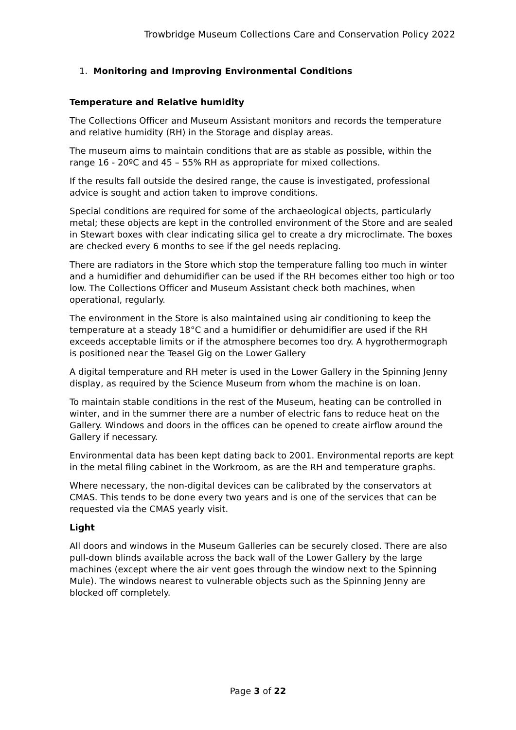Trowbridge Museum Collections Care and Conservation Policy 2022
1. Monitoring and Improving Environmental Conditions
Temperature and Relative humidity
The Collections Officer and Museum Assistant monitors and records the temperature and relative humidity (RH) in the Storage and display areas.
The museum aims to maintain conditions that are as stable as possible, within the range 16 - 20ºC and 45 – 55% RH as appropriate for mixed collections.
If the results fall outside the desired range, the cause is investigated, professional advice is sought and action taken to improve conditions.
Special conditions are required for some of the archaeological objects, particularly metal; these objects are kept in the controlled environment of the Store and are sealed in Stewart boxes with clear indicating silica gel to create a dry microclimate. The boxes are checked every 6 months to see if the gel needs replacing.
There are radiators in the Store which stop the temperature falling too much in winter and a humidifier and dehumidifier can be used if the RH becomes either too high or too low. The Collections Officer and Museum Assistant check both machines, when operational, regularly.
The environment in the Store is also maintained using air conditioning to keep the temperature at a steady 18°C and a humidifier or dehumidifier are used if the RH exceeds acceptable limits or if the atmosphere becomes too dry. A hygrothermograph is positioned near the Teasel Gig on the Lower Gallery
A digital temperature and RH meter is used in the Lower Gallery in the Spinning Jenny display, as required by the Science Museum from whom the machine is on loan.
To maintain stable conditions in the rest of the Museum, heating can be controlled in winter, and in the summer there are a number of electric fans to reduce heat on the Gallery. Windows and doors in the offices can be opened to create airflow around the Gallery if necessary.
Environmental data has been kept dating back to 2001. Environmental reports are kept in the metal filing cabinet in the Workroom, as are the RH and temperature graphs.
Where necessary, the non-digital devices can be calibrated by the conservators at CMAS. This tends to be done every two years and is one of the services that can be requested via the CMAS yearly visit.
Light
All doors and windows in the Museum Galleries can be securely closed. There are also pull-down blinds available across the back wall of the Lower Gallery by the large machines (except where the air vent goes through the window next to the Spinning Mule). The windows nearest to vulnerable objects such as the Spinning Jenny are blocked off completely.
Page 3 of 22